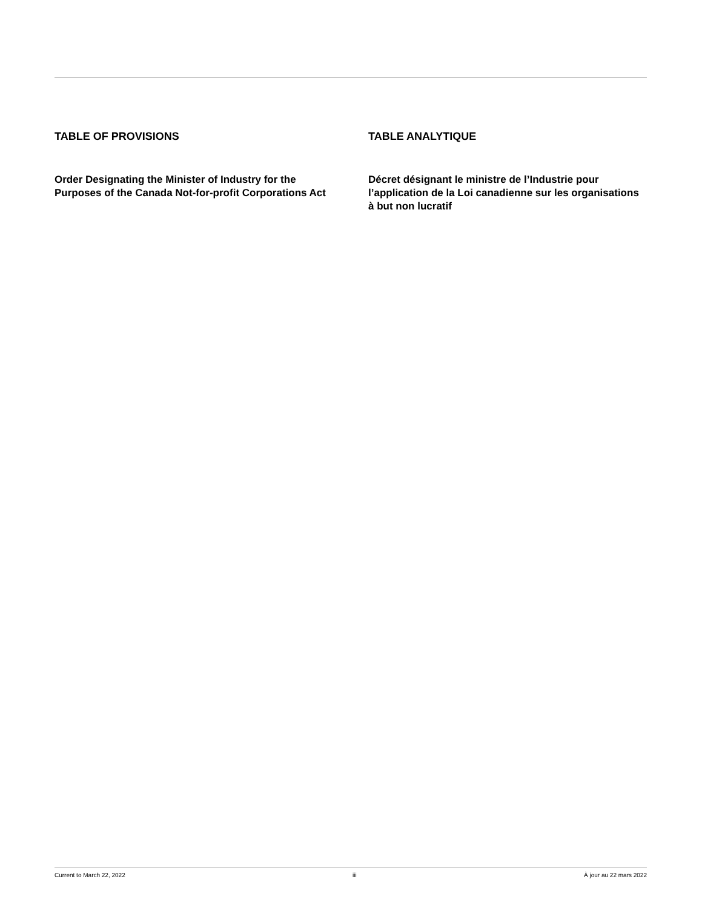TABLE OF PROVISIONS
Order Designating the Minister of Industry for the Purposes of the Canada Not-for-profit Corporations Act
TABLE ANALYTIQUE
Décret désignant le ministre de l’Industrie pour l’application de la Loi canadienne sur les organisations à but non lucratif
Current to March 22, 2022 iii À jour au 22 mars 2022